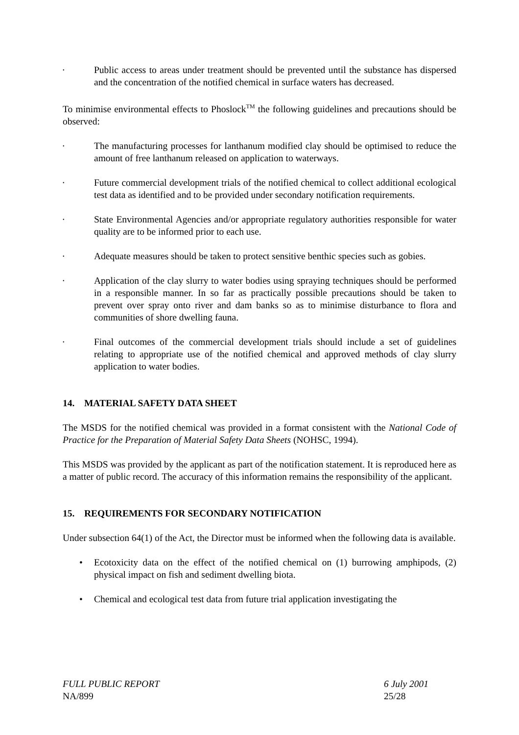•
Public access to areas under treatment should be prevented until the substance has dispersed and the concentration of the notified chemical in surface waters has decreased.
To minimise environmental effects to Phoslock<sup>TM</sup> the following guidelines and precautions should be observed:
•
The manufacturing processes for lanthanum modified clay should be optimised to reduce the amount of free lanthanum released on application to waterways.
•
Future commercial development trials of the notified chemical to collect additional ecological test data as identified and to be provided under secondary notification requirements.
•
State Environmental Agencies and/or appropriate regulatory authorities responsible for water quality are to be informed prior to each use.
•
Adequate measures should be taken to protect sensitive benthic species such as gobies.
•
Application of the clay slurry to water bodies using spraying techniques should be performed in a responsible manner. In so far as practically possible precautions should be taken to prevent over spray onto river and dam banks so as to minimise disturbance to flora and communities of shore dwelling fauna.
•
Final outcomes of the commercial development trials should include a set of guidelines relating to appropriate use of the notified chemical and approved methods of clay slurry application to water bodies.
14. MATERIAL SAFETY DATA SHEET
The MSDS for the notified chemical was provided in a format consistent with the National Code of Practice for the Preparation of Material Safety Data Sheets (NOHSC, 1994).
This MSDS was provided by the applicant as part of the notification statement. It is reproduced here as a matter of public record. The accuracy of this information remains the responsibility of the applicant.
15. REQUIREMENTS FOR SECONDARY NOTIFICATION
Under subsection 64(1) of the Act, the Director must be informed when the following data is available.
• Ecotoxicity data on the effect of the notified chemical on (1) burrowing amphipods, (2) physical impact on fish and sediment dwelling biota.
• Chemical and ecological test data from future trial application investigating the
FULL PUBLIC REPORT
NA/899
6 July 2001
25/28